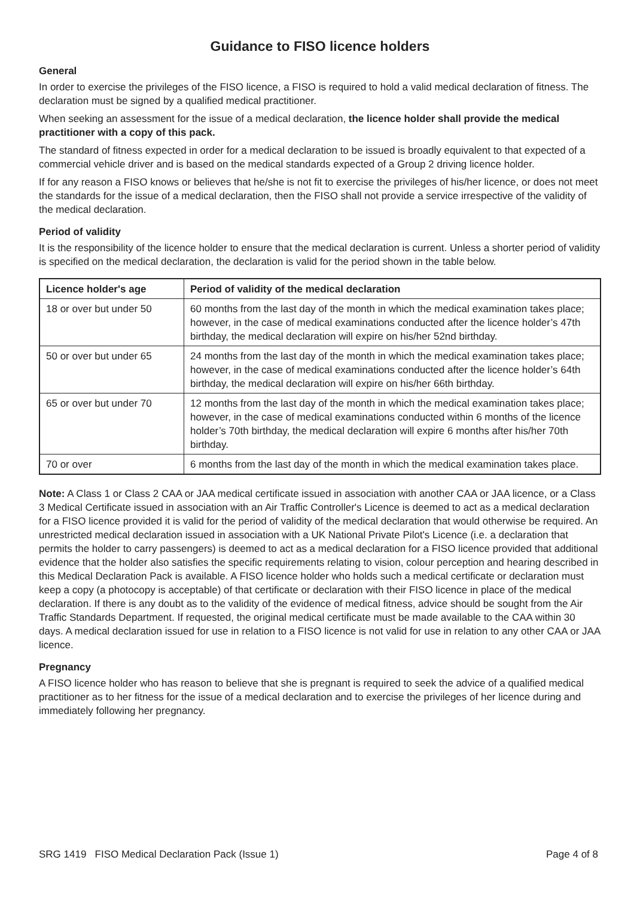Guidance to FISO licence holders
General
In order to exercise the privileges of the FISO licence, a FISO is required to hold a valid medical declaration of fitness. The declaration must be signed by a qualified medical practitioner.
When seeking an assessment for the issue of a medical declaration, the licence holder shall provide the medical practitioner with a copy of this pack.
The standard of fitness expected in order for a medical declaration to be issued is broadly equivalent to that expected of a commercial vehicle driver and is based on the medical standards expected of a Group 2 driving licence holder.
If for any reason a FISO knows or believes that he/she is not fit to exercise the privileges of his/her licence, or does not meet the standards for the issue of a medical declaration, then the FISO shall not provide a service irrespective of the validity of the medical declaration.
Period of validity
It is the responsibility of the licence holder to ensure that the medical declaration is current. Unless a shorter period of validity is specified on the medical declaration, the declaration is valid for the period shown in the table below.
| Licence holder's age | Period of validity of the medical declaration |
| --- | --- |
| 18 or over but under 50 | 60 months from the last day of the month in which the medical examination takes place; however, in the case of medical examinations conducted after the licence holder’s 47th birthday, the medical declaration will expire on his/her 52nd birthday. |
| 50 or over but under 65 | 24 months from the last day of the month in which the medical examination takes place; however, in the case of medical examinations conducted after the licence holder’s 64th birthday, the medical declaration will expire on his/her 66th birthday. |
| 65 or over but under 70 | 12 months from the last day of the month in which the medical examination takes place; however, in the case of medical examinations conducted within 6 months of the licence holder’s 70th birthday, the medical declaration will expire 6 months after his/her 70th birthday. |
| 70 or over | 6 months from the last day of the month in which the medical examination takes place. |
Note: A Class 1 or Class 2 CAA or JAA medical certificate issued in association with another CAA or JAA licence, or a Class 3 Medical Certificate issued in association with an Air Traffic Controller's Licence is deemed to act as a medical declaration for a FISO licence provided it is valid for the period of validity of the medical declaration that would otherwise be required. An unrestricted medical declaration issued in association with a UK National Private Pilot's Licence (i.e. a declaration that permits the holder to carry passengers) is deemed to act as a medical declaration for a FISO licence provided that additional evidence that the holder also satisfies the specific requirements relating to vision, colour perception and hearing described in this Medical Declaration Pack is available. A FISO licence holder who holds such a medical certificate or declaration must keep a copy (a photocopy is acceptable) of that certificate or declaration with their FISO licence in place of the medical declaration. If there is any doubt as to the validity of the evidence of medical fitness, advice should be sought from the Air Traffic Standards Department. If requested, the original medical certificate must be made available to the CAA within 30 days. A medical declaration issued for use in relation to a FISO licence is not valid for use in relation to any other CAA or JAA licence.
Pregnancy
A FISO licence holder who has reason to believe that she is pregnant is required to seek the advice of a qualified medical practitioner as to her fitness for the issue of a medical declaration and to exercise the privileges of her licence during and immediately following her pregnancy.
SRG 1419 FISO Medical Declaration Pack (Issue 1) Page 4 of 8